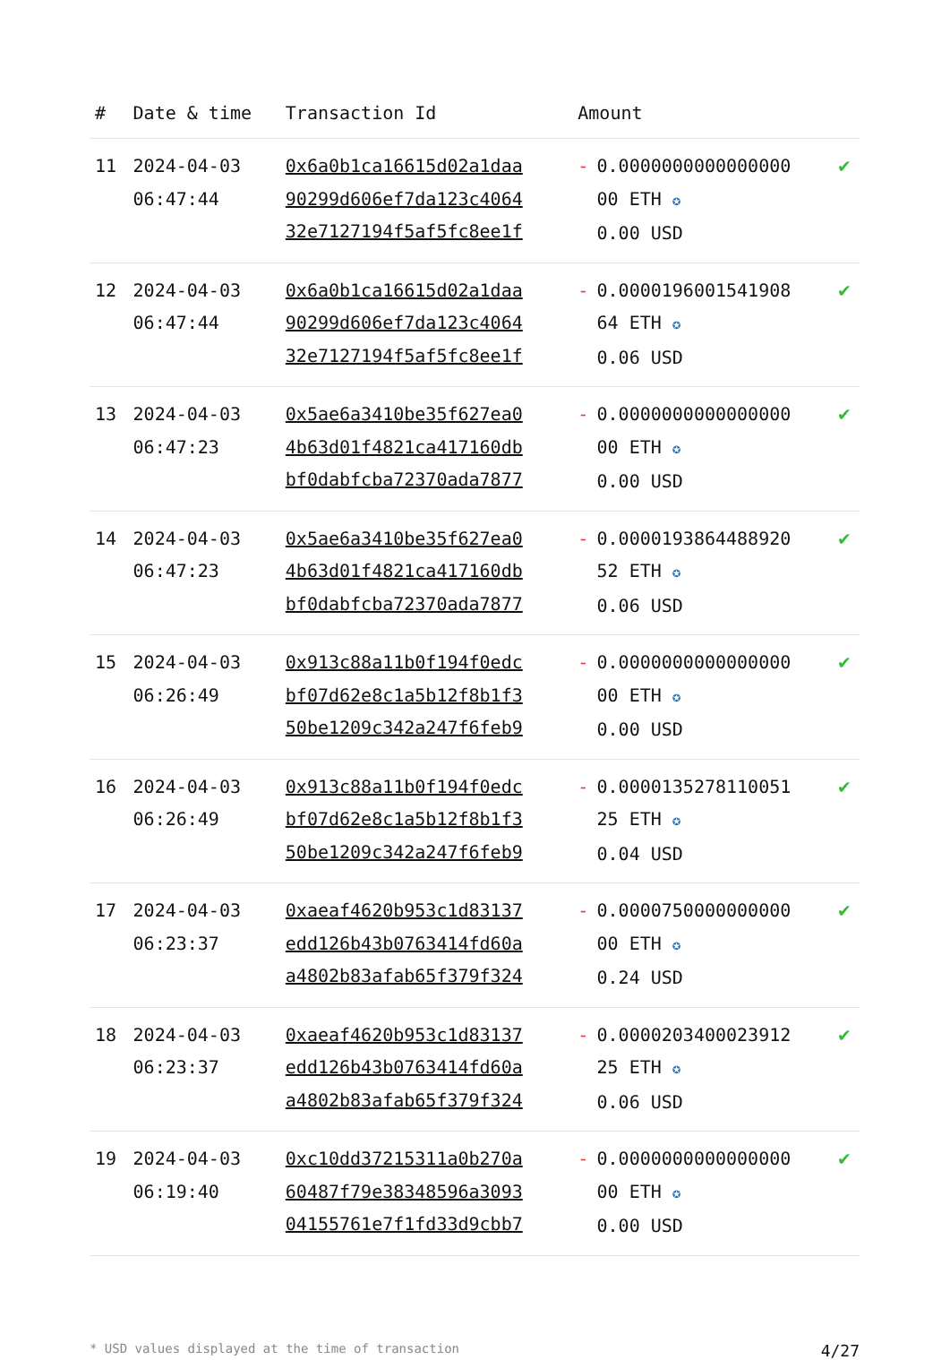| # | Date & time | Transaction Id | Amount | | |
| --- | --- | --- | --- | --- | --- |
| 11 | 2024-04-03 06:47:44 | 0x6a0b1ca16615d02a1daa 90299d606ef7da123c4064 32e7127194f5af5fc8ee1f | - | 0.0000000000000000 00 ETH ✪ 0.00 USD | ✔ |
| 12 | 2024-04-03 06:47:44 | 0x6a0b1ca16615d02a1daa 90299d606ef7da123c4064 32e7127194f5af5fc8ee1f | - | 0.0000196001541908 64 ETH ✪ 0.06 USD | ✔ |
| 13 | 2024-04-03 06:47:23 | 0x5ae6a3410be35f627ea0 4b63d01f4821ca417160db bf0dabfcba72370ada7877 | - | 0.0000000000000000 00 ETH ✪ 0.00 USD | ✔ |
| 14 | 2024-04-03 06:47:23 | 0x5ae6a3410be35f627ea0 4b63d01f4821ca417160db bf0dabfcba72370ada7877 | - | 0.0000193864488920 52 ETH ✪ 0.06 USD | ✔ |
| 15 | 2024-04-03 06:26:49 | 0x913c88a11b0f194f0edc bf07d62e8c1a5b12f8b1f3 50be1209c342a247f6feb9 | - | 0.0000000000000000 00 ETH ✪ 0.00 USD | ✔ |
| 16 | 2024-04-03 06:26:49 | 0x913c88a11b0f194f0edc bf07d62e8c1a5b12f8b1f3 50be1209c342a247f6feb9 | - | 0.0000135278110051 25 ETH ✪ 0.04 USD | ✔ |
| 17 | 2024-04-03 06:23:37 | 0xaeaf4620b953c1d83137 edd126b43b0763414fd60a a4802b83afab65f379f324 | - | 0.0000750000000000 00 ETH ✪ 0.24 USD | ✔ |
| 18 | 2024-04-03 06:23:37 | 0xaeaf4620b953c1d83137 edd126b43b0763414fd60a a4802b83afab65f379f324 | - | 0.0000203400023912 25 ETH ✪ 0.06 USD | ✔ |
| 19 | 2024-04-03 06:19:40 | 0xc10dd37215311a0b270a 60487f79e38348596a3093 04155761e7f1fd33d9cbb7 | - | 0.0000000000000000 00 ETH ✪ 0.00 USD | ✔ |
* USD values displayed at the time of transaction 4/27